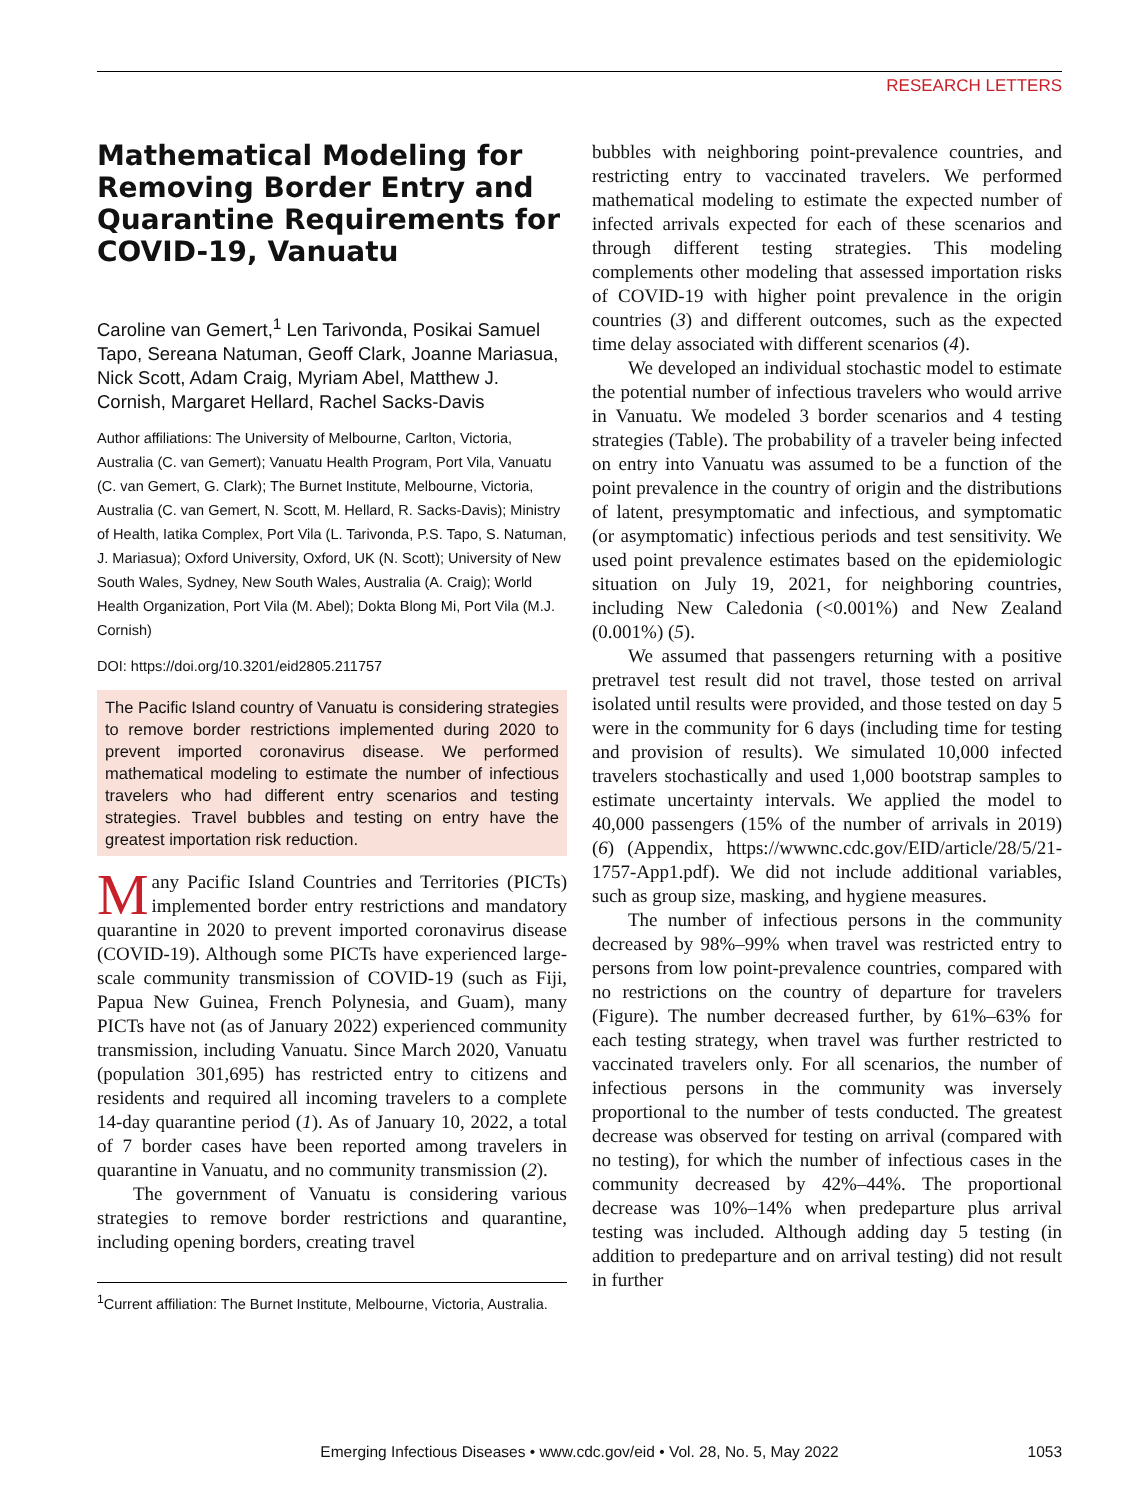RESEARCH LETTERS
Mathematical Modeling for Removing Border Entry and Quarantine Requirements for COVID-19, Vanuatu
Caroline van Gemert,<sup>1</sup> Len Tarivonda, Posikai Samuel Tapo, Sereana Natuman, Geoff Clark, Joanne Mariasua, Nick Scott, Adam Craig, Myriam Abel, Matthew J. Cornish, Margaret Hellard, Rachel Sacks-Davis
Author affiliations: The University of Melbourne, Carlton, Victoria, Australia (C. van Gemert); Vanuatu Health Program, Port Vila, Vanuatu (C. van Gemert, G. Clark); The Burnet Institute, Melbourne, Victoria, Australia (C. van Gemert, N. Scott, M. Hellard, R. Sacks-Davis); Ministry of Health, Iatika Complex, Port Vila (L. Tarivonda, P.S. Tapo, S. Natuman, J. Mariasua); Oxford University, Oxford, UK (N. Scott); University of New South Wales, Sydney, New South Wales, Australia (A. Craig); World Health Organization, Port Vila (M. Abel); Dokta Blong Mi, Port Vila (M.J. Cornish)
DOI: https://doi.org/10.3201/eid2805.211757
The Pacific Island country of Vanuatu is considering strategies to remove border restrictions implemented during 2020 to prevent imported coronavirus disease. We performed mathematical modeling to estimate the number of infectious travelers who had different entry scenarios and testing strategies. Travel bubbles and testing on entry have the greatest importation risk reduction.
Many Pacific Island Countries and Territories (PICTs) implemented border entry restrictions and mandatory quarantine in 2020 to prevent imported coronavirus disease (COVID-19). Although some PICTs have experienced large-scale community transmission of COVID-19 (such as Fiji, Papua New Guinea, French Polynesia, and Guam), many PICTs have not (as of January 2022) experienced community transmission, including Vanuatu. Since March 2020, Vanuatu (population 301,695) has restricted entry to citizens and residents and required all incoming travelers to a complete 14-day quarantine period (1). As of January 10, 2022, a total of 7 border cases have been reported among travelers in quarantine in Vanuatu, and no community transmission (2).
The government of Vanuatu is considering various strategies to remove border restrictions and quarantine, including opening borders, creating travel
<sup>1</sup> Current affiliation: The Burnet Institute, Melbourne, Victoria, Australia.
bubbles with neighboring point-prevalence countries, and restricting entry to vaccinated travelers. We performed mathematical modeling to estimate the expected number of infected arrivals expected for each of these scenarios and through different testing strategies. This modeling complements other modeling that assessed importation risks of COVID-19 with higher point prevalence in the origin countries (3) and different outcomes, such as the expected time delay associated with different scenarios (4).
We developed an individual stochastic model to estimate the potential number of infectious travelers who would arrive in Vanuatu. We modeled 3 border scenarios and 4 testing strategies (Table). The probability of a traveler being infected on entry into Vanuatu was assumed to be a function of the point prevalence in the country of origin and the distributions of latent, presymptomatic and infectious, and symptomatic (or asymptomatic) infectious periods and test sensitivity. We used point prevalence estimates based on the epidemiologic situation on July 19, 2021, for neighboring countries, including New Caledonia (<0.001%) and New Zealand (0.001%) (5).
We assumed that passengers returning with a positive pretravel test result did not travel, those tested on arrival isolated until results were provided, and those tested on day 5 were in the community for 6 days (including time for testing and provision of results). We simulated 10,000 infected travelers stochastically and used 1,000 bootstrap samples to estimate uncertainty intervals. We applied the model to 40,000 passengers (15% of the number of arrivals in 2019) (6) (Appendix, https://wwwnc.cdc.gov/EID/article/28/5/21-1757-App1.pdf). We did not include additional variables, such as group size, masking, and hygiene measures.
The number of infectious persons in the community decreased by 98%–99% when travel was restricted entry to persons from low point-prevalence countries, compared with no restrictions on the country of departure for travelers (Figure). The number decreased further, by 61%–63% for each testing strategy, when travel was further restricted to vaccinated travelers only. For all scenarios, the number of infectious persons in the community was inversely proportional to the number of tests conducted. The greatest decrease was observed for testing on arrival (compared with no testing), for which the number of infectious cases in the community decreased by 42%–44%. The proportional decrease was 10%–14% when predeparture plus arrival testing was included. Although adding day 5 testing (in addition to predeparture and on arrival testing) did not result in further
Emerging Infectious Diseases • www.cdc.gov/eid • Vol. 28, No. 5, May 2022 1053